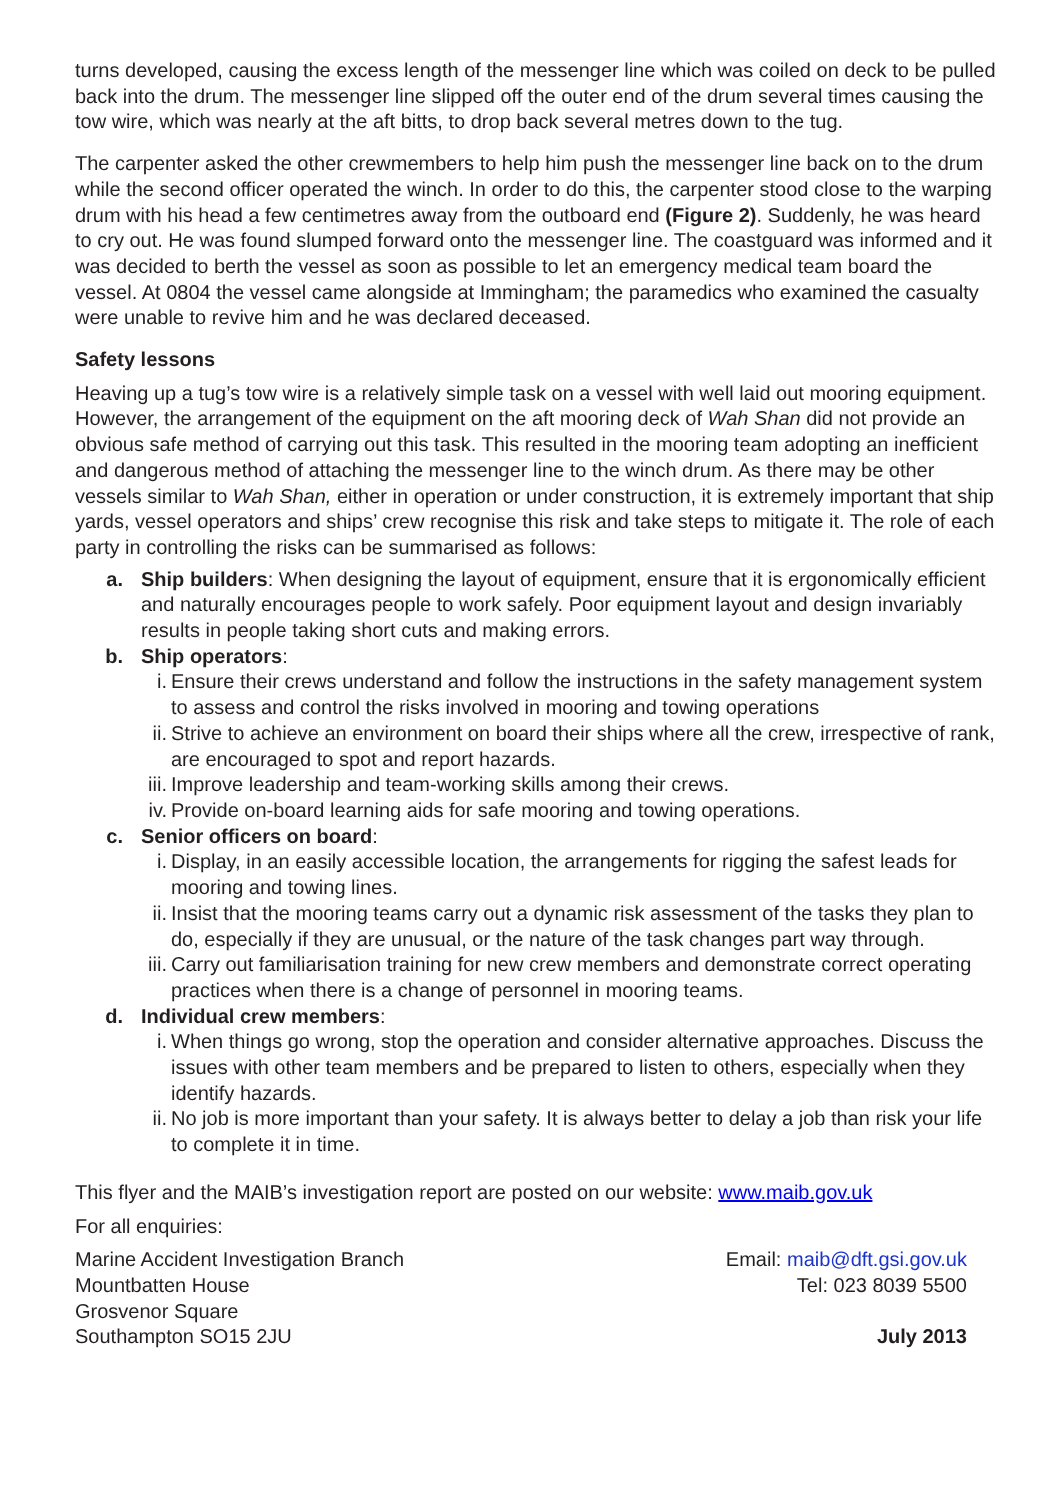turns developed, causing the excess length of the messenger line which was coiled on deck to be pulled back into the drum. The messenger line slipped off the outer end of the drum several times causing the tow wire, which was nearly at the aft bitts, to drop back several metres down to the tug.
The carpenter asked the other crewmembers to help him push the messenger line back on to the drum while the second officer operated the winch. In order to do this, the carpenter stood close to the warping drum with his head a few centimetres away from the outboard end (Figure 2). Suddenly, he was heard to cry out. He was found slumped forward onto the messenger line. The coastguard was informed and it was decided to berth the vessel as soon as possible to let an emergency medical team board the vessel. At 0804 the vessel came alongside at Immingham; the paramedics who examined the casualty were unable to revive him and he was declared deceased.
Safety lessons
Heaving up a tug’s tow wire is a relatively simple task on a vessel with well laid out mooring equipment. However, the arrangement of the equipment on the aft mooring deck of Wah Shan did not provide an obvious safe method of carrying out this task. This resulted in the mooring team adopting an inefficient and dangerous method of attaching the messenger line to the winch drum. As there may be other vessels similar to Wah Shan, either in operation or under construction, it is extremely important that ship yards, vessel operators and ships’ crew recognise this risk and take steps to mitigate it. The role of each party in controlling the risks can be summarised as follows:
a. Ship builders: When designing the layout of equipment, ensure that it is ergonomically efficient and naturally encourages people to work safely. Poor equipment layout and design invariably results in people taking short cuts and making errors.
b. Ship operators:
i. Ensure their crews understand and follow the instructions in the safety management system to assess and control the risks involved in mooring and towing operations
ii. Strive to achieve an environment on board their ships where all the crew, irrespective of rank, are encouraged to spot and report hazards.
iii. Improve leadership and team-working skills among their crews.
iv. Provide on-board learning aids for safe mooring and towing operations.
c. Senior officers on board:
i. Display, in an easily accessible location, the arrangements for rigging the safest leads for mooring and towing lines.
ii. Insist that the mooring teams carry out a dynamic risk assessment of the tasks they plan to do, especially if they are unusual, or the nature of the task changes part way through.
iii. Carry out familiarisation training for new crew members and demonstrate correct operating practices when there is a change of personnel in mooring teams.
d. Individual crew members:
i. When things go wrong, stop the operation and consider alternative approaches. Discuss the issues with other team members and be prepared to listen to others, especially when they identify hazards.
ii. No job is more important than your safety. It is always better to delay a job than risk your life to complete it in time.
This flyer and the MAIB’s investigation report are posted on our website: www.maib.gov.uk
For all enquiries:
Marine Accident Investigation Branch Email: maib@dft.gsi.gov.uk
Mountbatten House Tel: 023 8039 5500
Grosvenor Square
Southampton SO15 2JU July 2013